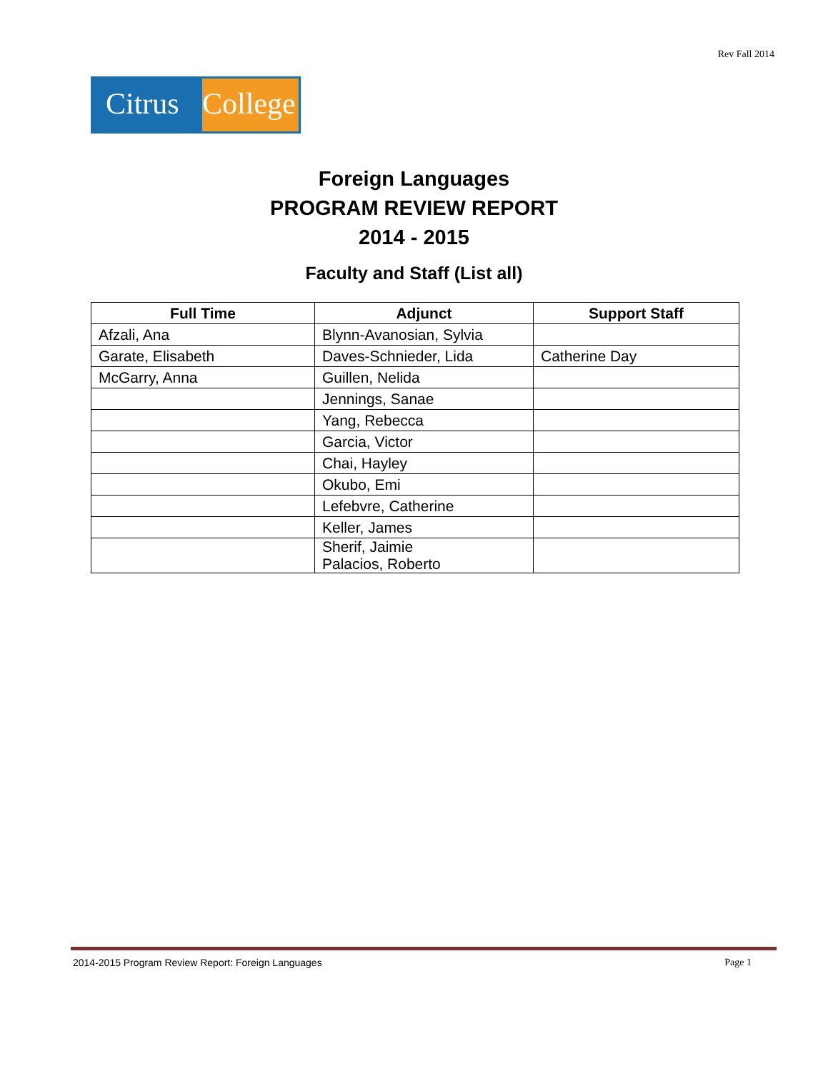Rev Fall 2014
Citrus
College
Foreign Languages
PROGRAM REVIEW REPORT
2014 - 2015
Faculty and Staff (List all)
| Full Time | Adjunct | Support Staff |
| --- | --- | --- |
| Afzali, Ana | Blynn-Avanosian, Sylvia | |
| Garate, Elisabeth | Daves-Schnieder, Lida | Catherine Day |
| McGarry, Anna | Guillen, Nelida | |
| | Jennings, Sanae | |
| | Yang, Rebecca | |
| | Garcia, Victor | |
| | Chai, Hayley | |
| | Okubo, Emi | |
| | Lefebvre, Catherine | |
| | Keller, James | |
| | Sherif, Jaimie Palacios, Roberto | |
2014-2015 Program Review Report: Foreign Languages Page 1